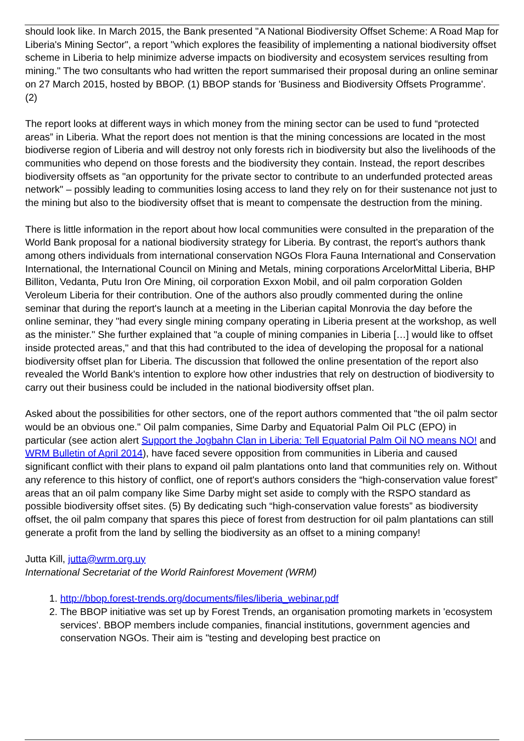should look like. In March 2015, the Bank presented "A National Biodiversity Offset Scheme: A Road Map for Liberia's Mining Sector", a report "which explores the feasibility of implementing a national biodiversity offset scheme in Liberia to help minimize adverse impacts on biodiversity and ecosystem services resulting from mining." The two consultants who had written the report summarised their proposal during an online seminar on 27 March 2015, hosted by BBOP. (1) BBOP stands for 'Business and Biodiversity Offsets Programme'. (2)
The report looks at different ways in which money from the mining sector can be used to fund “protected areas” in Liberia. What the report does not mention is that the mining concessions are located in the most biodiverse region of Liberia and will destroy not only forests rich in biodiversity but also the livelihoods of the communities who depend on those forests and the biodiversity they contain. Instead, the report describes biodiversity offsets as "an opportunity for the private sector to contribute to an underfunded protected areas network" – possibly leading to communities losing access to land they rely on for their sustenance not just to the mining but also to the biodiversity offset that is meant to compensate the destruction from the mining.
There is little information in the report about how local communities were consulted in the preparation of the World Bank proposal for a national biodiversity strategy for Liberia. By contrast, the report's authors thank among others individuals from international conservation NGOs Flora Fauna International and Conservation International, the International Council on Mining and Metals, mining corporations ArcelorMittal Liberia, BHP Billiton, Vedanta, Putu Iron Ore Mining, oil corporation Exxon Mobil, and oil palm corporation Golden Veroleum Liberia for their contribution. One of the authors also proudly commented during the online seminar that during the report's launch at a meeting in the Liberian capital Monrovia the day before the online seminar, they "had every single mining company operating in Liberia present at the workshop, as well as the minister." She further explained that "a couple of mining companies in Liberia […] would like to offset inside protected areas," and that this had contributed to the idea of developing the proposal for a national biodiversity offset plan for Liberia. The discussion that followed the online presentation of the report also revealed the World Bank's intention to explore how other industries that rely on destruction of biodiversity to carry out their business could be included in the national biodiversity offset plan.
Asked about the possibilities for other sectors, one of the report authors commented that "the oil palm sector would be an obvious one." Oil palm companies, Sime Darby and Equatorial Palm Oil PLC (EPO) in particular (see action alert Support the Jogbahn Clan in Liberia: Tell Equatorial Palm Oil NO means NO! and WRM Bulletin of April 2014), have faced severe opposition from communities in Liberia and caused significant conflict with their plans to expand oil palm plantations onto land that communities rely on. Without any reference to this history of conflict, one of report's authors considers the “high-conservation value forest” areas that an oil palm company like Sime Darby might set aside to comply with the RSPO standard as possible biodiversity offset sites. (5) By dedicating such “high-conservation value forests” as biodiversity offset, the oil palm company that spares this piece of forest from destruction for oil palm plantations can still generate a profit from the land by selling the biodiversity as an offset to a mining company!
Jutta Kill, jutta@wrm.org.uy
International Secretariat of the World Rainforest Movement (WRM)
1. http://bbop.forest-trends.org/documents/files/liberia_webinar.pdf
2. The BBOP initiative was set up by Forest Trends, an organisation promoting markets in 'ecosystem services'. BBOP members include companies, financial institutions, government agencies and conservation NGOs. Their aim is "testing and developing best practice on